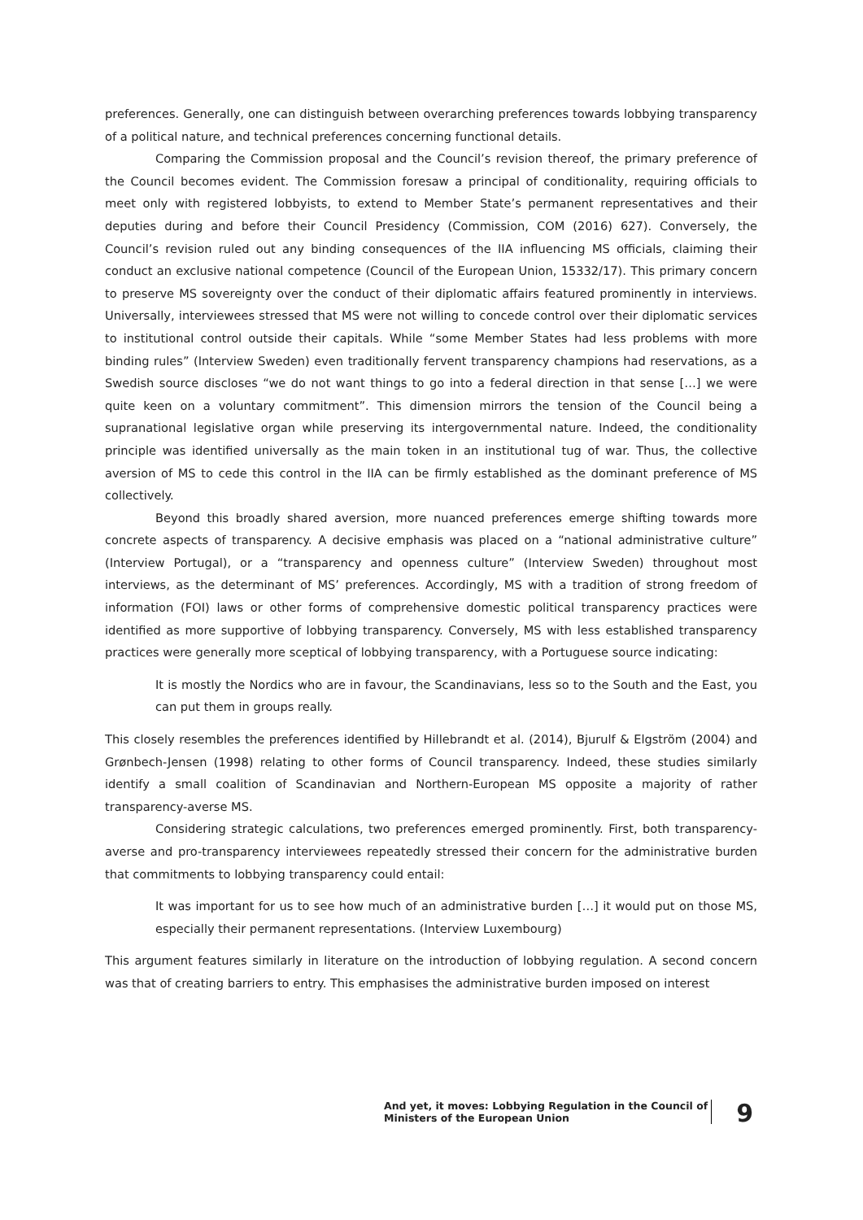preferences. Generally, one can distinguish between overarching preferences towards lobbying transparency of a political nature, and technical preferences concerning functional details.
Comparing the Commission proposal and the Council’s revision thereof, the primary preference of the Council becomes evident. The Commission foresaw a principal of conditionality, requiring officials to meet only with registered lobbyists, to extend to Member State’s permanent representatives and their deputies during and before their Council Presidency (Commission, COM (2016) 627). Conversely, the Council’s revision ruled out any binding consequences of the IIA influencing MS officials, claiming their conduct an exclusive national competence (Council of the European Union, 15332/17). This primary concern to preserve MS sovereignty over the conduct of their diplomatic affairs featured prominently in interviews. Universally, interviewees stressed that MS were not willing to concede control over their diplomatic services to institutional control outside their capitals. While “some Member States had less problems with more binding rules” (Interview Sweden) even traditionally fervent transparency champions had reservations, as a Swedish source discloses “we do not want things to go into a federal direction in that sense […] we were quite keen on a voluntary commitment”. This dimension mirrors the tension of the Council being a supranational legislative organ while preserving its intergovernmental nature. Indeed, the conditionality principle was identified universally as the main token in an institutional tug of war. Thus, the collective aversion of MS to cede this control in the IIA can be firmly established as the dominant preference of MS collectively.
Beyond this broadly shared aversion, more nuanced preferences emerge shifting towards more concrete aspects of transparency. A decisive emphasis was placed on a “national administrative culture” (Interview Portugal), or a “transparency and openness culture” (Interview Sweden) throughout most interviews, as the determinant of MS’ preferences. Accordingly, MS with a tradition of strong freedom of information (FOI) laws or other forms of comprehensive domestic political transparency practices were identified as more supportive of lobbying transparency. Conversely, MS with less established transparency practices were generally more sceptical of lobbying transparency, with a Portuguese source indicating:
It is mostly the Nordics who are in favour, the Scandinavians, less so to the South and the East, you can put them in groups really.
This closely resembles the preferences identified by Hillebrandt et al. (2014), Bjurulf & Elgström (2004) and Grønbech-Jensen (1998) relating to other forms of Council transparency. Indeed, these studies similarly identify a small coalition of Scandinavian and Northern-European MS opposite a majority of rather transparency-averse MS.
Considering strategic calculations, two preferences emerged prominently. First, both transparency-averse and pro-transparency interviewees repeatedly stressed their concern for the administrative burden that commitments to lobbying transparency could entail:
It was important for us to see how much of an administrative burden […] it would put on those MS, especially their permanent representations. (Interview Luxembourg)
This argument features similarly in literature on the introduction of lobbying regulation. A second concern was that of creating barriers to entry. This emphasises the administrative burden imposed on interest
And yet, it moves: Lobbying Regulation in the Council of
Ministers of the European Union
9